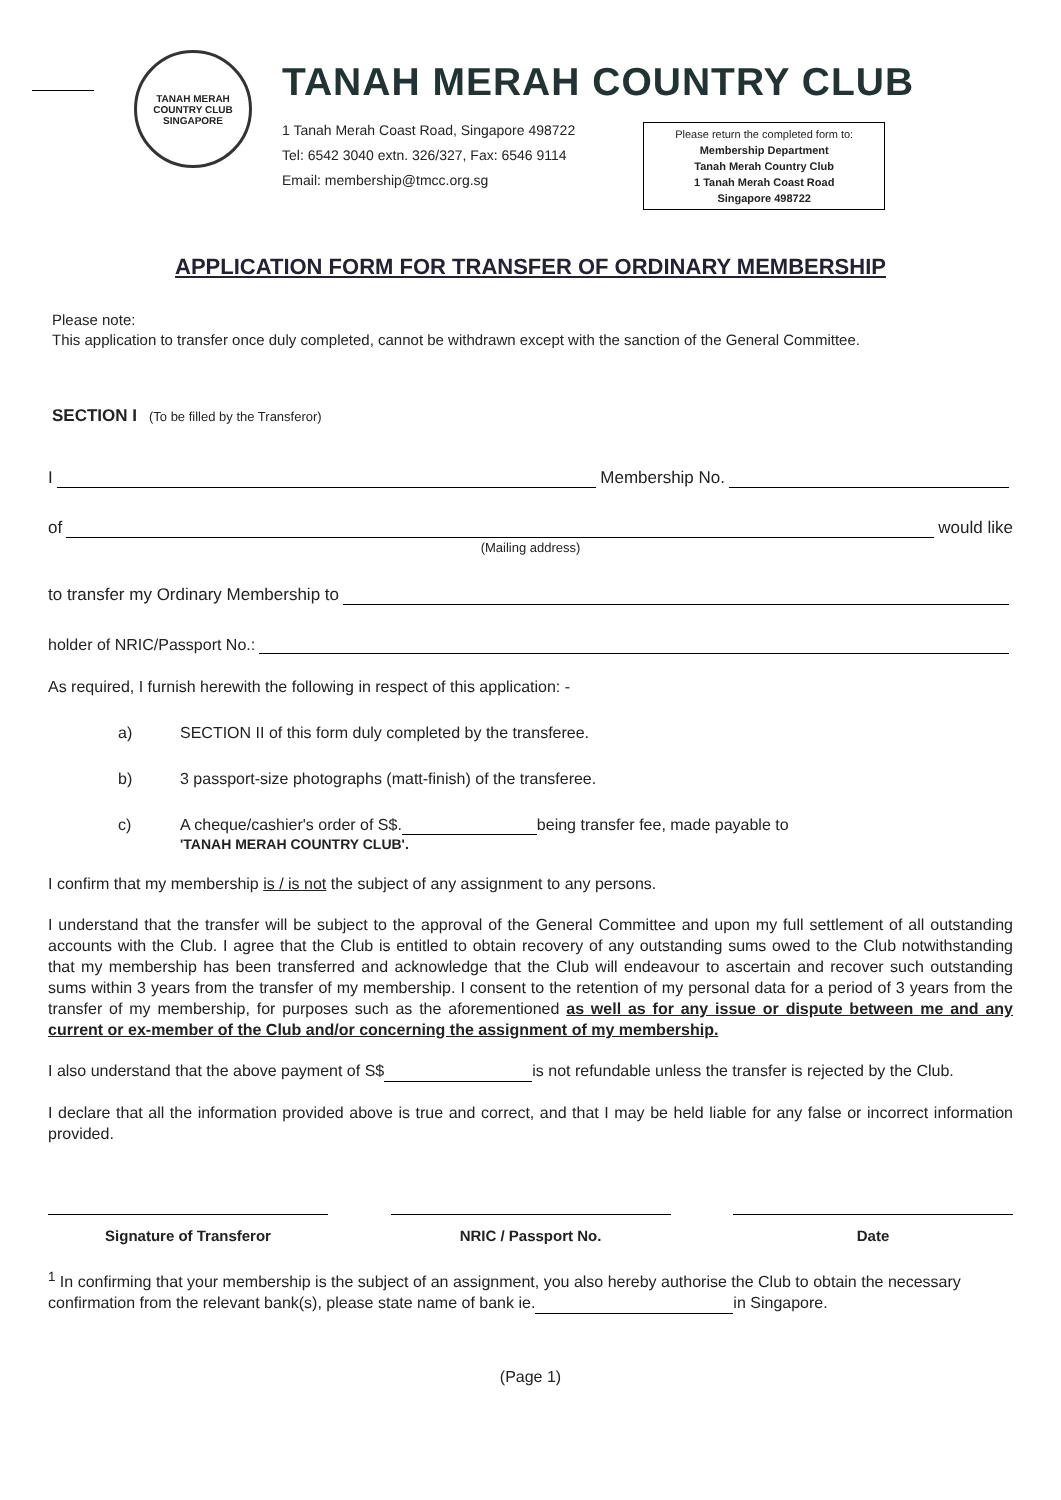TANAH MERAH COUNTRY CLUB
SINGAPORE
TANAH MERAH COUNTRY CLUB
1 Tanah Merah Coast Road, Singapore 498722
Tel: 6542 3040 extn. 326/327, Fax: 6546 9114
Email: membership@tmcc.org.sg
Please return the completed form to:
Membership Department
Tanah Merah Country Club
1 Tanah Merah Coast Road
Singapore 498722
APPLICATION FORM FOR TRANSFER OF ORDINARY MEMBERSHIP
Please note:
This application to transfer once duly completed, cannot be withdrawn except with the sanction of the General Committee.
SECTION I (To be filled by the Transferor)
I Membership No.
of would like
(Mailing address)
to transfer my Ordinary Membership to
holder of NRIC/Passport No.:
As required, I furnish herewith the following in respect of this application: -
a) SECTION II of this form duly completed by the transferee.
b) 3 passport-size photographs (matt-finish) of the transferee.
c) A cheque/cashier's order of S$. being transfer fee, made payable to
'TANAH MERAH COUNTRY CLUB'.
I confirm that my membership is / is not the subject of any assignment to any persons.
I understand that the transfer will be subject to the approval of the General Committee and upon my full settlement of all outstanding accounts with the Club. I agree that the Club is entitled to obtain recovery of any outstanding sums owed to the Club notwithstanding that my membership has been transferred and acknowledge that the Club will endeavour to ascertain and recover such outstanding sums within 3 years from the transfer of my membership. I consent to the retention of my personal data for a period of 3 years from the transfer of my membership, for purposes such as the aforementioned as well as for any issue or dispute between me and any current or ex-member of the Club and/or concerning the assignment of my membership.
I also understand that the above payment of S$ is not refundable unless the transfer is rejected by the Club.
I declare that all the information provided above is true and correct, and that I may be held liable for any false or incorrect information provided.
Signature of Transferor NRIC / Passport No. Date
<sup>1</sup> In confirming that your membership is the subject of an assignment, you also hereby authorise the Club to obtain the necessary confirmation from the relevant bank(s), please state name of bank ie. in Singapore.
(Page 1)